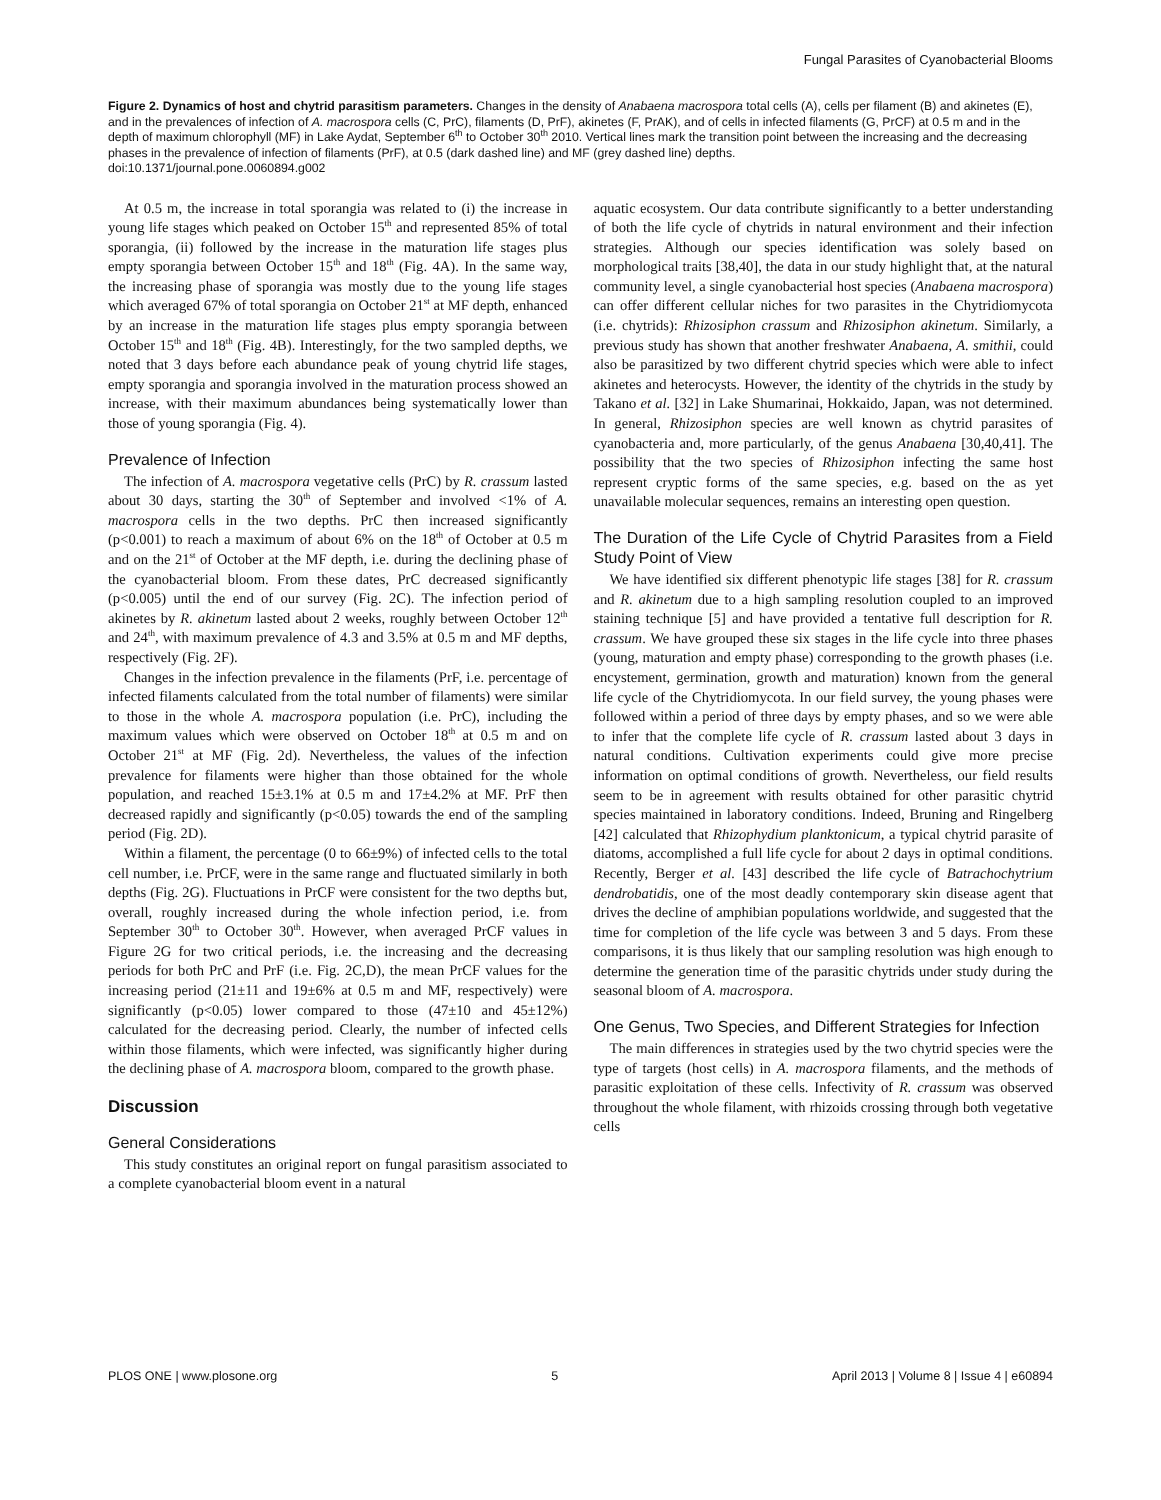Fungal Parasites of Cyanobacterial Blooms
Figure 2. Dynamics of host and chytrid parasitism parameters. Changes in the density of Anabaena macrospora total cells (A), cells per filament (B) and akinetes (E), and in the prevalences of infection of A. macrospora cells (C, PrC), filaments (D, PrF), akinetes (F, PrAK), and of cells in infected filaments (G, PrCF) at 0.5 m and in the depth of maximum chlorophyll (MF) in Lake Aydat, September 6<sup>th</sup> to October 30<sup>th</sup> 2010. Vertical lines mark the transition point between the increasing and the decreasing phases in the prevalence of infection of filaments (PrF), at 0.5 (dark dashed line) and MF (grey dashed line) depths.
doi:10.1371/journal.pone.0060894.g002
At 0.5 m, the increase in total sporangia was related to (i) the increase in young life stages which peaked on October 15<sup>th</sup> and represented 85% of total sporangia, (ii) followed by the increase in the maturation life stages plus empty sporangia between October 15<sup>th</sup> and 18<sup>th</sup> (Fig. 4A). In the same way, the increasing phase of sporangia was mostly due to the young life stages which averaged 67% of total sporangia on October 21<sup>st</sup> at MF depth, enhanced by an increase in the maturation life stages plus empty sporangia between October 15<sup>th</sup> and 18<sup>th</sup> (Fig. 4B). Interestingly, for the two sampled depths, we noted that 3 days before each abundance peak of young chytrid life stages, empty sporangia and sporangia involved in the maturation process showed an increase, with their maximum abundances being systematically lower than those of young sporangia (Fig. 4).
Prevalence of Infection
The infection of A. macrospora vegetative cells (PrC) by R. crassum lasted about 30 days, starting the 30<sup>th</sup> of September and involved <1% of A. macrospora cells in the two depths. PrC then increased significantly (p<0.001) to reach a maximum of about 6% on the 18<sup>th</sup> of October at 0.5 m and on the 21<sup>st</sup> of October at the MF depth, i.e. during the declining phase of the cyanobacterial bloom. From these dates, PrC decreased significantly (p<0.005) until the end of our survey (Fig. 2C). The infection period of akinetes by R. akinetum lasted about 2 weeks, roughly between October 12<sup>th</sup> and 24<sup>th</sup>, with maximum prevalence of 4.3 and 3.5% at 0.5 m and MF depths, respectively (Fig. 2F).
Changes in the infection prevalence in the filaments (PrF, i.e. percentage of infected filaments calculated from the total number of filaments) were similar to those in the whole A. macrospora population (i.e. PrC), including the maximum values which were observed on October 18<sup>th</sup> at 0.5 m and on October 21<sup>st</sup> at MF (Fig. 2d). Nevertheless, the values of the infection prevalence for filaments were higher than those obtained for the whole population, and reached 15±3.1% at 0.5 m and 17±4.2% at MF. PrF then decreased rapidly and significantly (p<0.05) towards the end of the sampling period (Fig. 2D).
Within a filament, the percentage (0 to 66±9%) of infected cells to the total cell number, i.e. PrCF, were in the same range and fluctuated similarly in both depths (Fig. 2G). Fluctuations in PrCF were consistent for the two depths but, overall, roughly increased during the whole infection period, i.e. from September 30<sup>th</sup> to October 30<sup>th</sup>. However, when averaged PrCF values in Figure 2G for two critical periods, i.e. the increasing and the decreasing periods for both PrC and PrF (i.e. Fig. 2C,D), the mean PrCF values for the increasing period (21±11 and 19±6% at 0.5 m and MF, respectively) were significantly (p<0.05) lower compared to those (47±10 and 45±12%) calculated for the decreasing period. Clearly, the number of infected cells within those filaments, which were infected, was significantly higher during the declining phase of A. macrospora bloom, compared to the growth phase.
Discussion
General Considerations
This study constitutes an original report on fungal parasitism associated to a complete cyanobacterial bloom event in a natural
aquatic ecosystem. Our data contribute significantly to a better understanding of both the life cycle of chytrids in natural environment and their infection strategies. Although our species identification was solely based on morphological traits [38,40], the data in our study highlight that, at the natural community level, a single cyanobacterial host species (Anabaena macrospora) can offer different cellular niches for two parasites in the Chytridiomycota (i.e. chytrids): Rhizosiphon crassum and Rhizosiphon akinetum. Similarly, a previous study has shown that another freshwater Anabaena, A. smithii, could also be parasitized by two different chytrid species which were able to infect akinetes and heterocysts. However, the identity of the chytrids in the study by Takano et al. [32] in Lake Shumarinai, Hokkaido, Japan, was not determined. In general, Rhizosiphon species are well known as chytrid parasites of cyanobacteria and, more particularly, of the genus Anabaena [30,40,41]. The possibility that the two species of Rhizosiphon infecting the same host represent cryptic forms of the same species, e.g. based on the as yet unavailable molecular sequences, remains an interesting open question.
The Duration of the Life Cycle of Chytrid Parasites from a Field Study Point of View
We have identified six different phenotypic life stages [38] for R. crassum and R. akinetum due to a high sampling resolution coupled to an improved staining technique [5] and have provided a tentative full description for R. crassum. We have grouped these six stages in the life cycle into three phases (young, maturation and empty phase) corresponding to the growth phases (i.e. encystement, germination, growth and maturation) known from the general life cycle of the Chytridiomycota. In our field survey, the young phases were followed within a period of three days by empty phases, and so we were able to infer that the complete life cycle of R. crassum lasted about 3 days in natural conditions. Cultivation experiments could give more precise information on optimal conditions of growth. Nevertheless, our field results seem to be in agreement with results obtained for other parasitic chytrid species maintained in laboratory conditions. Indeed, Bruning and Ringelberg [42] calculated that Rhizophydium planktonicum, a typical chytrid parasite of diatoms, accomplished a full life cycle for about 2 days in optimal conditions. Recently, Berger et al. [43] described the life cycle of Batrachochytrium dendrobatidis, one of the most deadly contemporary skin disease agent that drives the decline of amphibian populations worldwide, and suggested that the time for completion of the life cycle was between 3 and 5 days. From these comparisons, it is thus likely that our sampling resolution was high enough to determine the generation time of the parasitic chytrids under study during the seasonal bloom of A. macrospora.
One Genus, Two Species, and Different Strategies for Infection
The main differences in strategies used by the two chytrid species were the type of targets (host cells) in A. macrospora filaments, and the methods of parasitic exploitation of these cells. Infectivity of R. crassum was observed throughout the whole filament, with rhizoids crossing through both vegetative cells
PLOS ONE | www.plosone.org 5 April 2013 | Volume 8 | Issue 4 | e60894